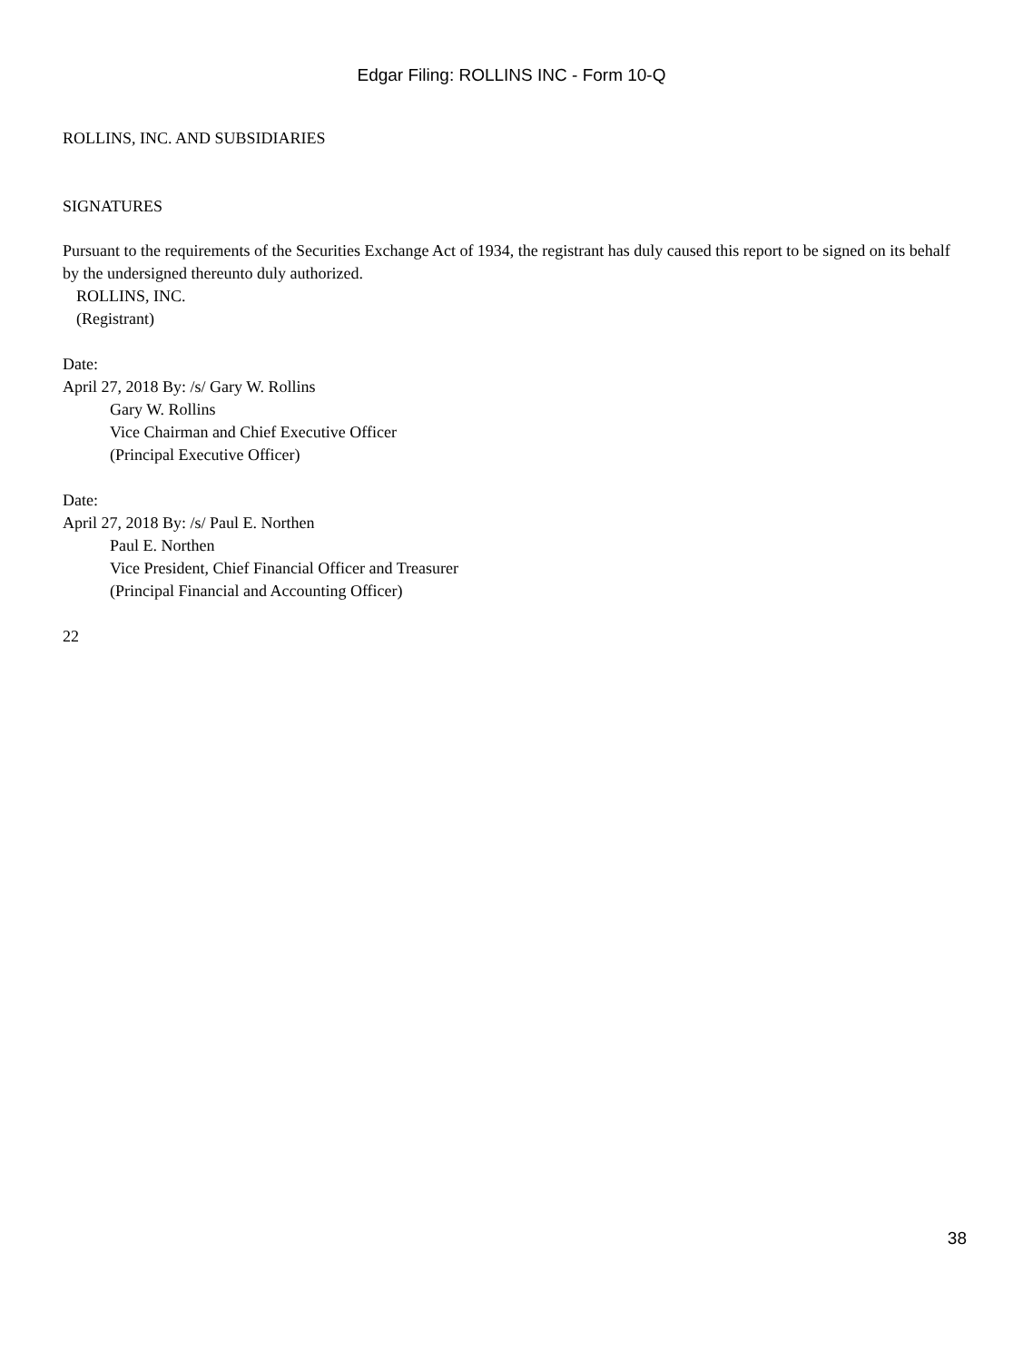Edgar Filing: ROLLINS INC - Form 10-Q
ROLLINS, INC. AND SUBSIDIARIES
SIGNATURES
Pursuant to the requirements of the Securities Exchange Act of 1934, the registrant has duly caused this report to be signed on its behalf by the undersigned thereunto duly authorized.
ROLLINS, INC.
(Registrant)
Date:
April 27, 2018 By: /s/ Gary W. Rollins
Gary W. Rollins
Vice Chairman and Chief Executive Officer
(Principal Executive Officer)
Date:
April 27, 2018 By: /s/ Paul E. Northen
Paul E. Northen
Vice President, Chief Financial Officer and Treasurer
(Principal Financial and Accounting Officer)
22
38